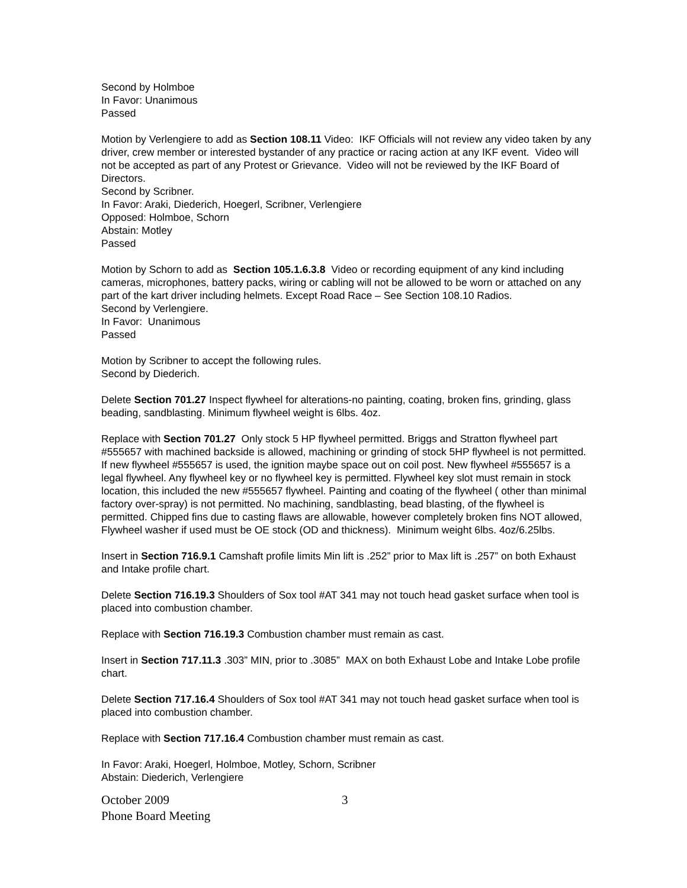Second by Holmboe
In Favor: Unanimous
Passed
Motion by Verlengiere to add as Section 108.11 Video: IKF Officials will not review any video taken by any driver, crew member or interested bystander of any practice or racing action at any IKF event. Video will not be accepted as part of any Protest or Grievance. Video will not be reviewed by the IKF Board of Directors.
Second by Scribner.
In Favor: Araki, Diederich, Hoegerl, Scribner, Verlengiere
Opposed: Holmboe, Schorn
Abstain: Motley
Passed
Motion by Schorn to add as Section 105.1.6.3.8 Video or recording equipment of any kind including cameras, microphones, battery packs, wiring or cabling will not be allowed to be worn or attached on any part of the kart driver including helmets. Except Road Race – See Section 108.10 Radios.
Second by Verlengiere.
In Favor: Unanimous
Passed
Motion by Scribner to accept the following rules.
Second by Diederich.
Delete Section 701.27 Inspect flywheel for alterations-no painting, coating, broken fins, grinding, glass beading, sandblasting. Minimum flywheel weight is 6lbs. 4oz.
Replace with Section 701.27 Only stock 5 HP flywheel permitted. Briggs and Stratton flywheel part #555657 with machined backside is allowed, machining or grinding of stock 5HP flywheel is not permitted. If new flywheel #555657 is used, the ignition maybe space out on coil post. New flywheel #555657 is a legal flywheel. Any flywheel key or no flywheel key is permitted. Flywheel key slot must remain in stock location, this included the new #555657 flywheel. Painting and coating of the flywheel ( other than minimal factory over-spray) is not permitted. No machining, sandblasting, bead blasting, of the flywheel is permitted. Chipped fins due to casting flaws are allowable, however completely broken fins NOT allowed, Flywheel washer if used must be OE stock (OD and thickness). Minimum weight 6lbs. 4oz/6.25lbs.
Insert in Section 716.9.1 Camshaft profile limits Min lift is .252” prior to Max lift is .257” on both Exhaust and Intake profile chart.
Delete Section 716.19.3 Shoulders of Sox tool #AT 341 may not touch head gasket surface when tool is placed into combustion chamber.
Replace with Section 716.19.3 Combustion chamber must remain as cast.
Insert in Section 717.11.3 .303” MIN, prior to .3085” MAX on both Exhaust Lobe and Intake Lobe profile chart.
Delete Section 717.16.4 Shoulders of Sox tool #AT 341 may not touch head gasket surface when tool is placed into combustion chamber.
Replace with Section 717.16.4 Combustion chamber must remain as cast.
In Favor: Araki, Hoegerl, Holmboe, Motley, Schorn, Scribner
Abstain: Diederich, Verlengiere
October 2009
Phone Board Meeting
3